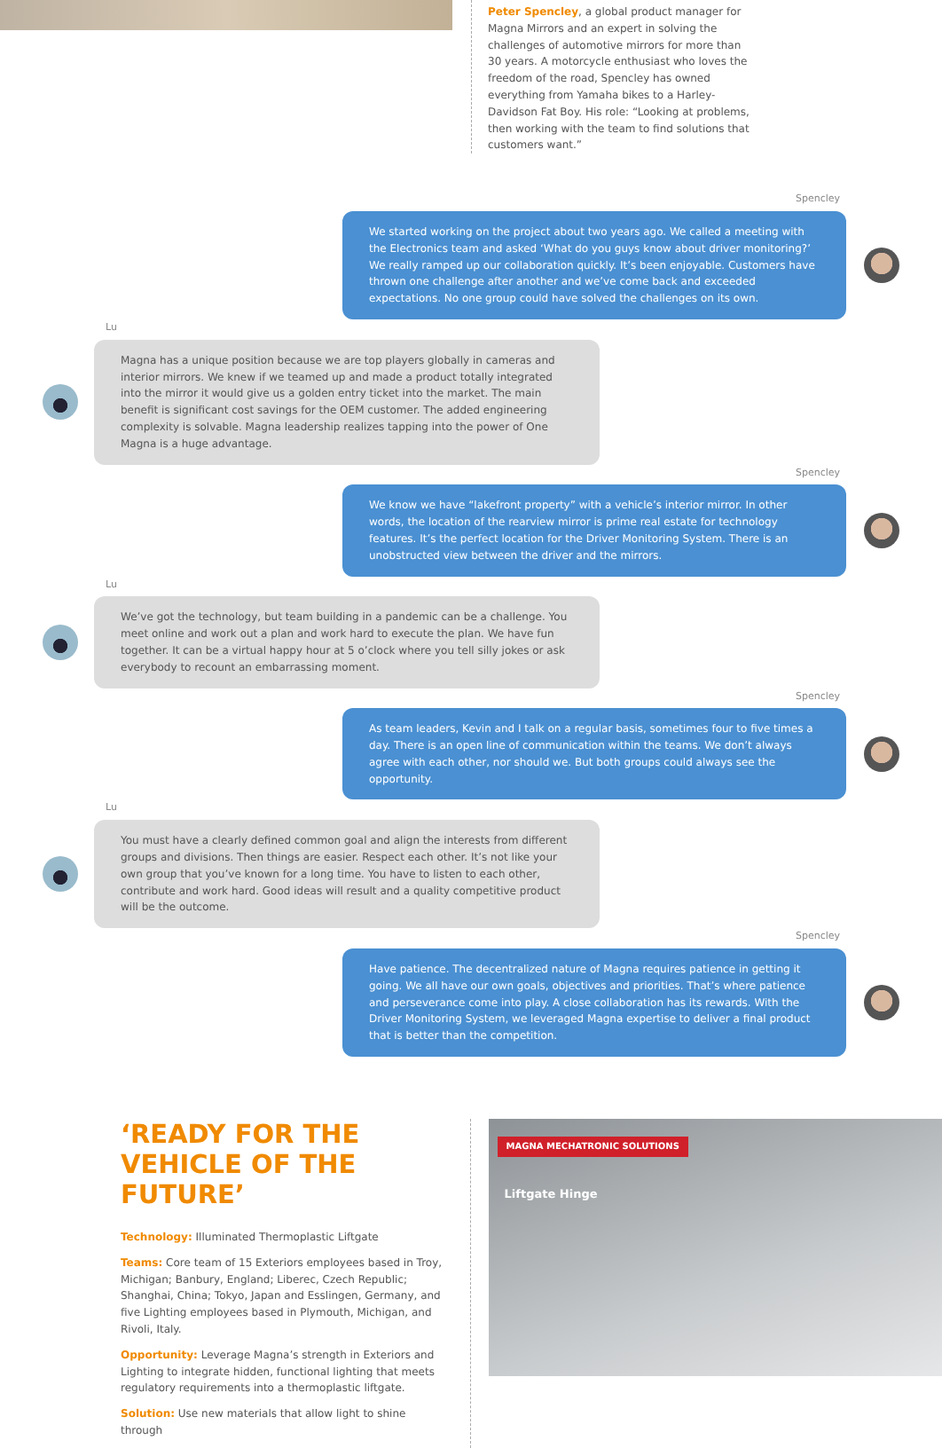Peter Spencley, a global product manager for Magna Mirrors and an expert in solving the challenges of automotive mirrors for more than 30 years. A motorcycle enthusiast who loves the freedom of the road, Spencley has owned everything from Yamaha bikes to a Harley-Davidson Fat Boy. His role: “Looking at problems, then working with the team to find solutions that customers want.”
Spencley
We started working on the project about two years ago. We called a meeting with the Electronics team and asked ‘What do you guys know about driver monitoring?’ We really ramped up our collaboration quickly. It’s been enjoyable. Customers have thrown one challenge after another and we’ve come back and exceeded expectations. No one group could have solved the challenges on its own.
Lu
Magna has a unique position because we are top players globally in cameras and interior mirrors. We knew if we teamed up and made a product totally integrated into the mirror it would give us a golden entry ticket into the market. The main benefit is significant cost savings for the OEM customer. The added engineering complexity is solvable. Magna leadership realizes tapping into the power of One Magna is a huge advantage.
Spencley
We know we have “lakefront property” with a vehicle’s interior mirror. In other words, the location of the rearview mirror is prime real estate for technology features. It’s the perfect location for the Driver Monitoring System. There is an unobstructed view between the driver and the mirrors.
Lu
We’ve got the technology, but team building in a pandemic can be a challenge. You meet online and work out a plan and work hard to execute the plan. We have fun together. It can be a virtual happy hour at 5 o’clock where you tell silly jokes or ask everybody to recount an embarrassing moment.
Spencley
As team leaders, Kevin and I talk on a regular basis, sometimes four to five times a day. There is an open line of communication within the teams. We don’t always agree with each other, nor should we. But both groups could always see the opportunity.
Lu
You must have a clearly defined common goal and align the interests from different groups and divisions. Then things are easier. Respect each other. It’s not like your own group that you’ve known for a long time. You have to listen to each other, contribute and work hard. Good ideas will result and a quality competitive product will be the outcome.
Spencley
Have patience. The decentralized nature of Magna requires patience in getting it going. We all have our own goals, objectives and priorities. That’s where patience and perseverance come into play. A close collaboration has its rewards. With the Driver Monitoring System, we leveraged Magna expertise to deliver a final product that is better than the competition.
‘READY FOR THE VEHICLE OF THE FUTURE’
Technology: Illuminated Thermoplastic Liftgate
Teams: Core team of 15 Exteriors employees based in Troy, Michigan; Banbury, England; Liberec, Czech Republic; Shanghai, China; Tokyo, Japan and Esslingen, Germany, and five Lighting employees based in Plymouth, Michigan, and Rivoli, Italy.
Opportunity: Leverage Magna’s strength in Exteriors and Lighting to integrate hidden, functional lighting that meets regulatory requirements into a thermoplastic liftgate.
Solution: Use new materials that allow light to shine through
MAGNA MECHATRONIC SOLUTIONS
Liftgate Hinge